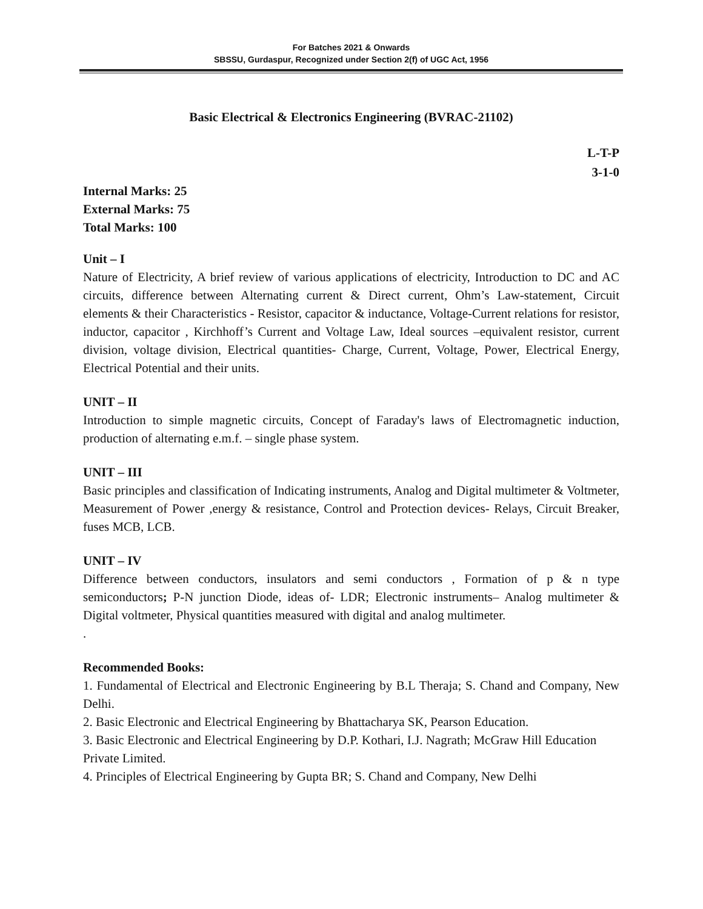For Batches 2021 & Onwards
SBSSU, Gurdaspur, Recognized under Section 2(f) of UGC Act, 1956
Basic Electrical & Electronics Engineering (BVRAC-21102)
L-T-P
3-1-0
Internal Marks: 25
External Marks: 75
Total Marks: 100
Unit – I
Nature of Electricity, A brief review of various applications of electricity, Introduction to DC and AC circuits, difference between Alternating current & Direct current, Ohm’s Law-statement, Circuit elements & their Characteristics - Resistor, capacitor & inductance, Voltage-Current relations for resistor, inductor, capacitor , Kirchhoff’s Current and Voltage Law, Ideal sources –equivalent resistor, current division, voltage division, Electrical quantities- Charge, Current, Voltage, Power, Electrical Energy, Electrical Potential and their units.
UNIT – II
Introduction to simple magnetic circuits, Concept of Faraday's laws of Electromagnetic induction, production of alternating e.m.f. – single phase system.
UNIT – III
Basic principles and classification of Indicating instruments, Analog and Digital multimeter & Voltmeter, Measurement of Power ,energy & resistance, Control and Protection devices- Relays, Circuit Breaker, fuses MCB, LCB.
UNIT – IV
Difference between conductors, insulators and semi conductors , Formation of p & n type semiconductors; P-N junction Diode, ideas of- LDR; Electronic instruments– Analog multimeter & Digital voltmeter, Physical quantities measured with digital and analog multimeter.
.
Recommended Books:
1. Fundamental of Electrical and Electronic Engineering by B.L Theraja; S. Chand and Company, New Delhi.
2. Basic Electronic and Electrical Engineering by Bhattacharya SK, Pearson Education.
3. Basic Electronic and Electrical Engineering by D.P. Kothari, I.J. Nagrath; McGraw Hill Education Private Limited.
4. Principles of Electrical Engineering by Gupta BR; S. Chand and Company, New Delhi